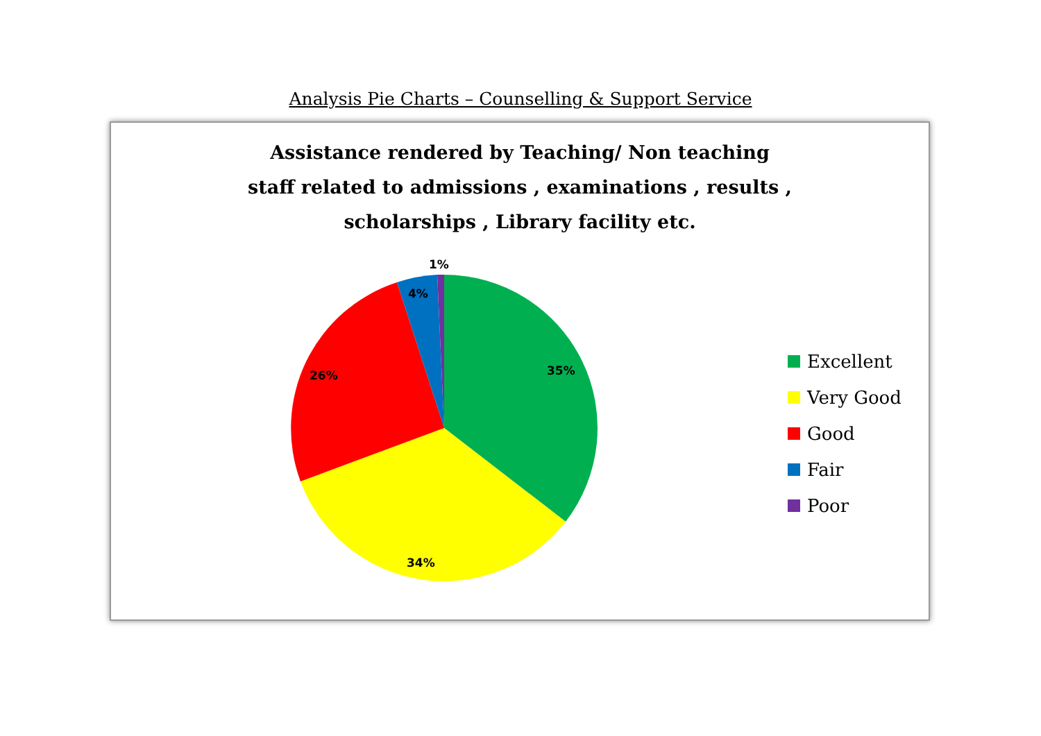Analysis Pie Charts – Counselling & Support Service
Assistance rendered by Teaching/ Non teaching
staff related to admissions , examinations , results ,
scholarships , Library facility etc.
35%
34%
26%
4%
1%
Excellent
Very Good
Good
Fair
Poor